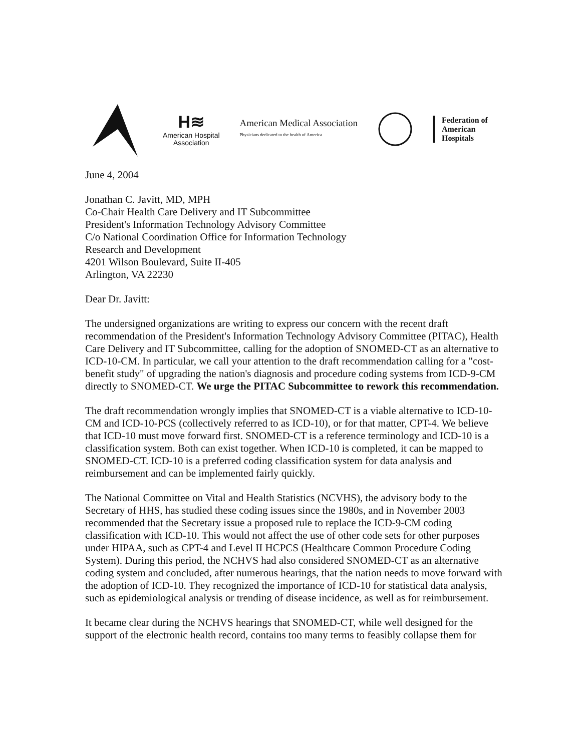H≋
American Hospital
Association
American Medical Association
Physicians dedicated to the health of America
Federation of
American
Hospitals
June 4, 2004
Jonathan C. Javitt, MD, MPH
Co-Chair Health Care Delivery and IT Subcommittee
President's Information Technology Advisory Committee
C/o National Coordination Office for Information Technology
Research and Development
4201 Wilson Boulevard, Suite II-405
Arlington, VA 22230
Dear Dr. Javitt:
The undersigned organizations are writing to express our concern with the recent draft recommendation of the President's Information Technology Advisory Committee (PITAC), Health Care Delivery and IT Subcommittee, calling for the adoption of SNOMED-CT as an alternative to ICD-10-CM. In particular, we call your attention to the draft recommendation calling for a "cost-benefit study" of upgrading the nation's diagnosis and procedure coding systems from ICD-9-CM directly to SNOMED-CT. We urge the PITAC Subcommittee to rework this recommendation.
The draft recommendation wrongly implies that SNOMED-CT is a viable alternative to ICD-10-CM and ICD-10-PCS (collectively referred to as ICD-10), or for that matter, CPT-4. We believe that ICD-10 must move forward first. SNOMED-CT is a reference terminology and ICD-10 is a classification system. Both can exist together. When ICD-10 is completed, it can be mapped to SNOMED-CT. ICD-10 is a preferred coding classification system for data analysis and reimbursement and can be implemented fairly quickly.
The National Committee on Vital and Health Statistics (NCVHS), the advisory body to the Secretary of HHS, has studied these coding issues since the 1980s, and in November 2003 recommended that the Secretary issue a proposed rule to replace the ICD-9-CM coding classification with ICD-10. This would not affect the use of other code sets for other purposes under HIPAA, such as CPT-4 and Level II HCPCS (Healthcare Common Procedure Coding System). During this period, the NCHVS had also considered SNOMED-CT as an alternative coding system and concluded, after numerous hearings, that the nation needs to move forward with the adoption of ICD-10. They recognized the importance of ICD-10 for statistical data analysis, such as epidemiological analysis or trending of disease incidence, as well as for reimbursement.
It became clear during the NCHVS hearings that SNOMED-CT, while well designed for the support of the electronic health record, contains too many terms to feasibly collapse them for